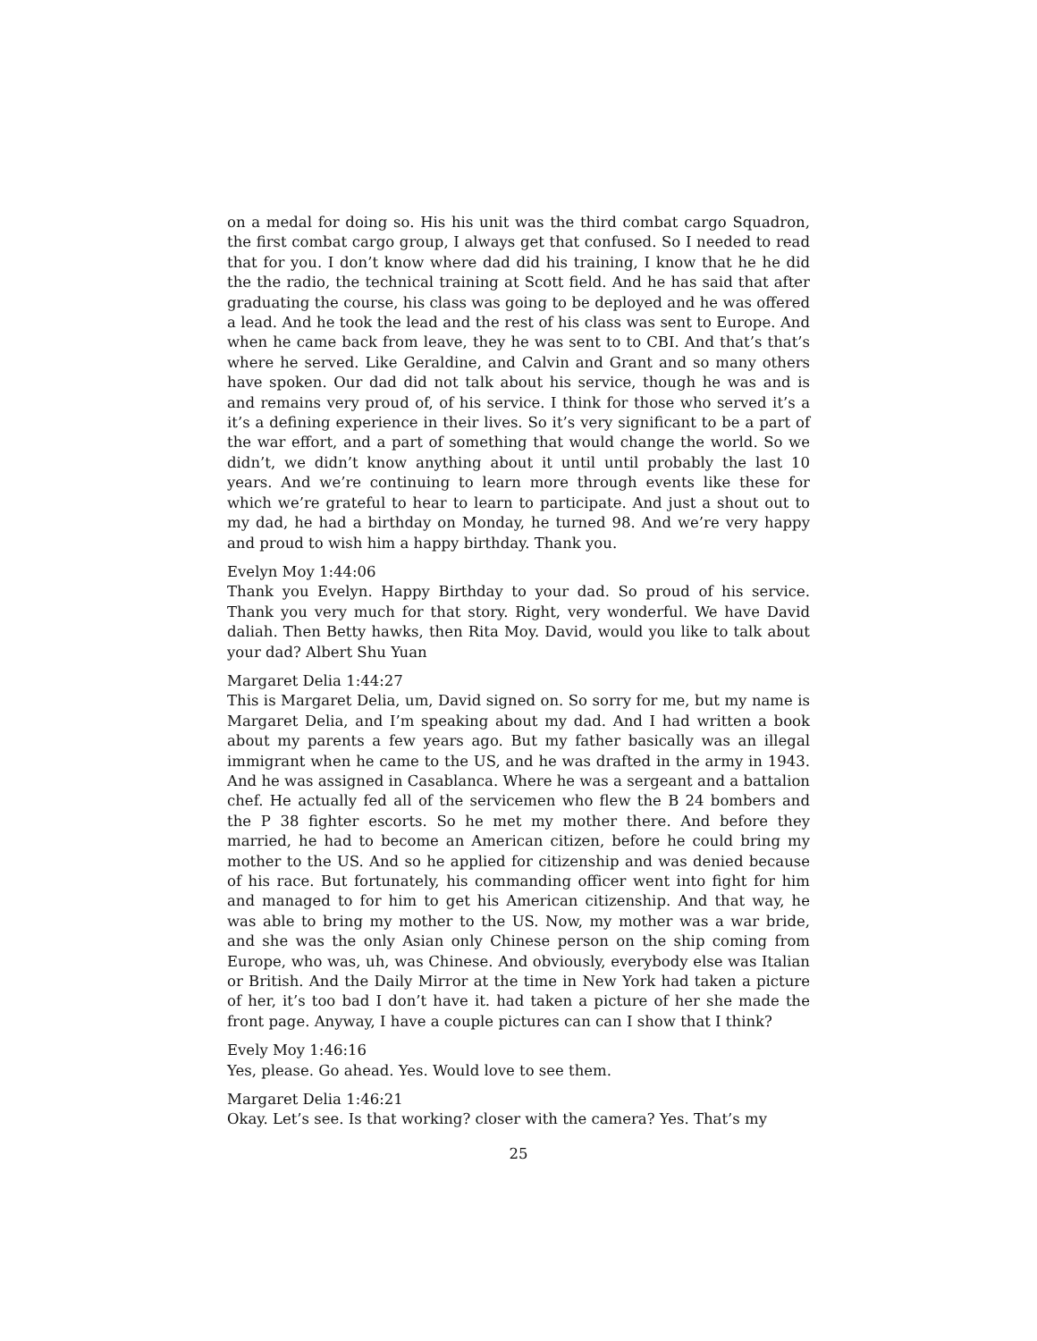on a medal for doing so. His his unit was the third combat cargo Squadron, the first combat cargo group, I always get that confused. So I needed to read that for you. I don’t know where dad did his training, I know that he he did the the radio, the technical training at Scott field. And he has said that after graduating the course, his class was going to be deployed and he was offered a lead. And he took the lead and the rest of his class was sent to Europe. And when he came back from leave, they he was sent to to CBI. And that’s that’s where he served. Like Geraldine, and Calvin and Grant and so many others have spoken. Our dad did not talk about his service, though he was and is and remains very proud of, of his service. I think for those who served it’s a it’s a defining experience in their lives. So it’s very significant to be a part of the war effort, and a part of something that would change the world. So we didn’t, we didn’t know anything about it until until probably the last 10 years. And we’re continuing to learn more through events like these for which we’re grateful to hear to learn to participate. And just a shout out to my dad, he had a birthday on Monday, he turned 98. And we’re very happy and proud to wish him a happy birthday. Thank you.
Evelyn Moy 1:44:06
Thank you Evelyn. Happy Birthday to your dad. So proud of his service. Thank you very much for that story. Right, very wonderful. We have David daliah. Then Betty hawks, then Rita Moy. David, would you like to talk about your dad? Albert Shu Yuan
Margaret Delia 1:44:27
This is Margaret Delia, um, David signed on. So sorry for me, but my name is Margaret Delia, and I’m speaking about my dad. And I had written a book about my parents a few years ago. But my father basically was an illegal immigrant when he came to the US, and he was drafted in the army in 1943. And he was assigned in Casablanca. Where he was a sergeant and a battalion chef. He actually fed all of the servicemen who flew the B 24 bombers and the P 38 fighter escorts. So he met my mother there. And before they married, he had to become an American citizen, before he could bring my mother to the US. And so he applied for citizenship and was denied because of his race. But fortunately, his commanding officer went into fight for him and managed to for him to get his American citizenship. And that way, he was able to bring my mother to the US. Now, my mother was a war bride, and she was the only Asian only Chinese person on the ship coming from Europe, who was, uh, was Chinese. And obviously, everybody else was Italian or British. And the Daily Mirror at the time in New York had taken a picture of her, it’s too bad I don’t have it. had taken a picture of her she made the front page. Anyway, I have a couple pictures can can I show that I think?
Evely Moy 1:46:16
Yes, please. Go ahead. Yes. Would love to see them.
Margaret Delia 1:46:21
Okay. Let’s see. Is that working? closer with the camera? Yes. That’s my
25